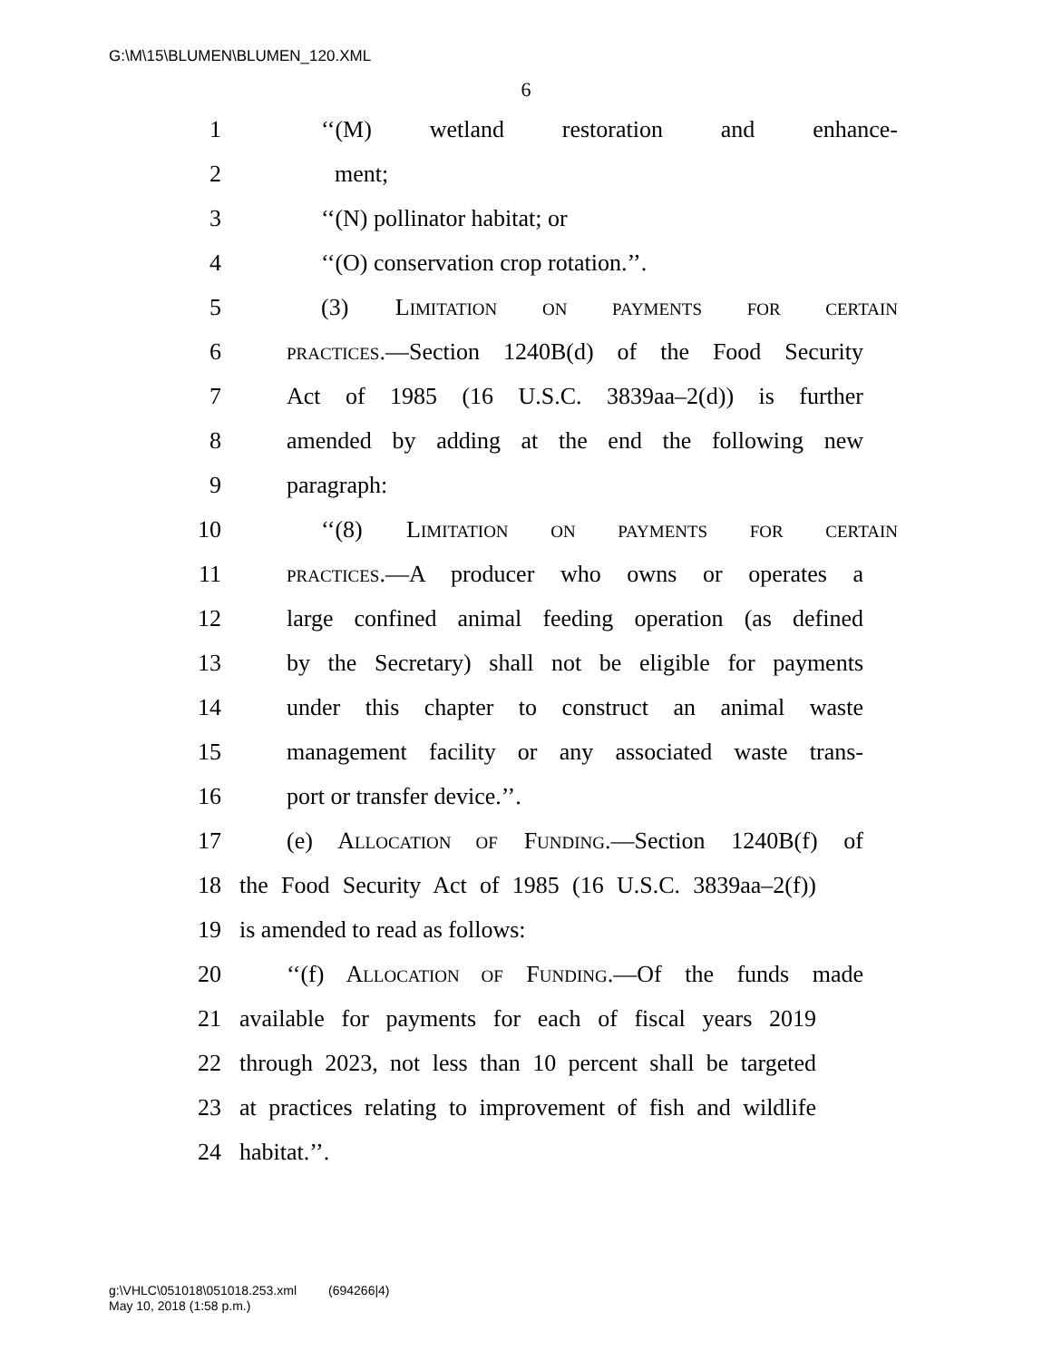G:\M\15\BLUMEN\BLUMEN_120.XML
6
1 ‘‘(M) wetland restoration and enhance-
2 ment;
3 ‘‘(N) pollinator habitat; or
4 ‘‘(O) conservation crop rotation.’’.
5 (3) LIMITATION ON PAYMENTS FOR CERTAIN
6 PRACTICES.—Section 1240B(d) of the Food Security
7 Act of 1985 (16 U.S.C. 3839aa–2(d)) is further
8 amended by adding at the end the following new
9 paragraph:
10 ‘‘(8) LIMITATION ON PAYMENTS FOR CERTAIN
11 PRACTICES.—A producer who owns or operates a
12 large confined animal feeding operation (as defined
13 by the Secretary) shall not be eligible for payments
14 under this chapter to construct an animal waste
15 management facility or any associated waste trans-
16 port or transfer device.’’.
17 (e) ALLOCATION OF FUNDING.—Section 1240B(f) of
18 the Food Security Act of 1985 (16 U.S.C. 3839aa–2(f))
19 is amended to read as follows:
20 ‘‘(f) ALLOCATION OF FUNDING.—Of the funds made
21 available for payments for each of fiscal years 2019
22 through 2023, not less than 10 percent shall be targeted
23 at practices relating to improvement of fish and wildlife
24 habitat.’’.
g:\VHLC\051018\051018.253.xml (694266|4)
May 10, 2018 (1:58 p.m.)